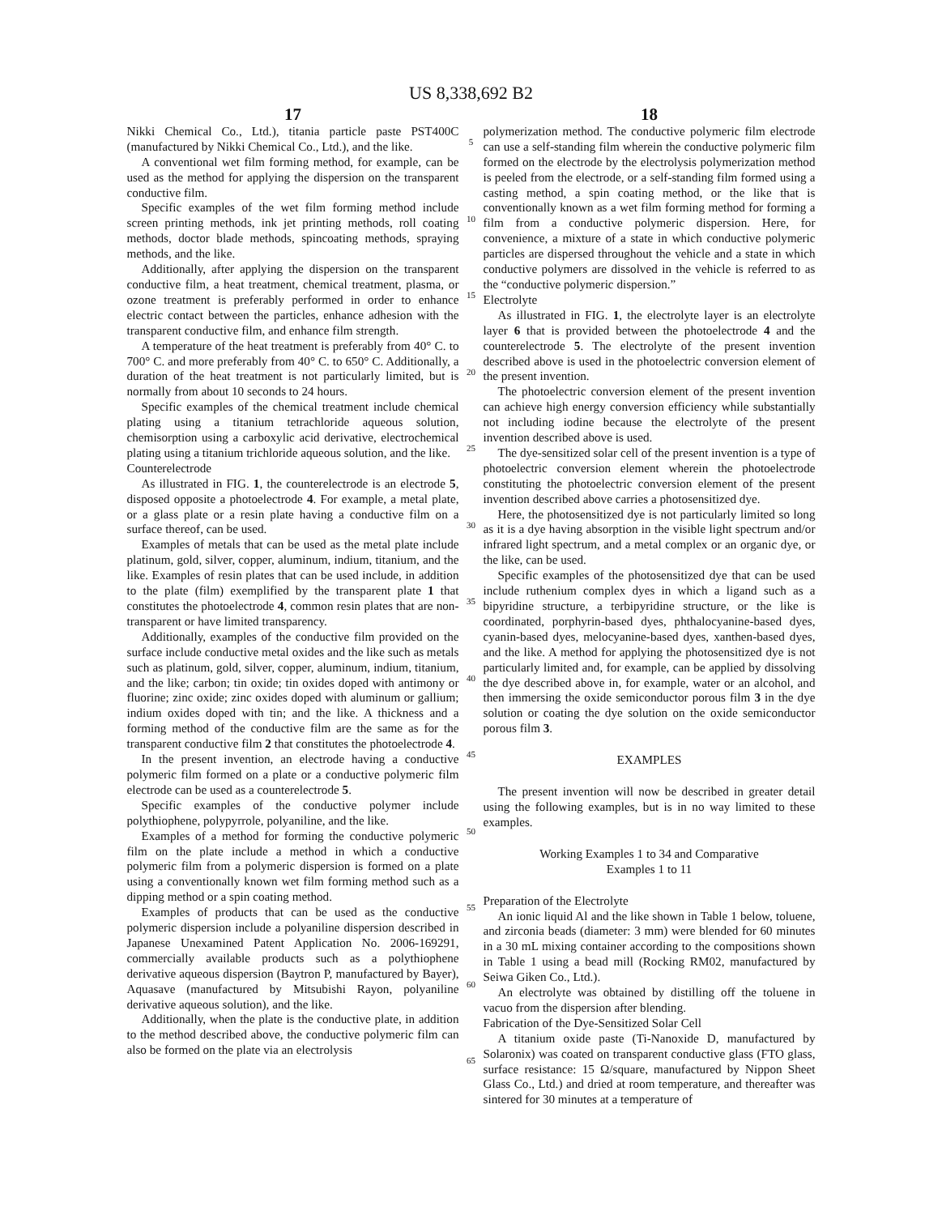US 8,338,692 B2
17
Nikki Chemical Co., Ltd.), titania particle paste PST400C (manufactured by Nikki Chemical Co., Ltd.), and the like.
A conventional wet film forming method, for example, can be used as the method for applying the dispersion on the transparent conductive film.
Specific examples of the wet film forming method include screen printing methods, ink jet printing methods, roll coating methods, doctor blade methods, spincoating methods, spraying methods, and the like.
Additionally, after applying the dispersion on the transparent conductive film, a heat treatment, chemical treatment, plasma, or ozone treatment is preferably performed in order to enhance electric contact between the particles, enhance adhesion with the transparent conductive film, and enhance film strength.
A temperature of the heat treatment is preferably from 40° C. to 700° C. and more preferably from 40° C. to 650° C. Additionally, a duration of the heat treatment is not particularly limited, but is normally from about 10 seconds to 24 hours.
Specific examples of the chemical treatment include chemical plating using a titanium tetrachloride aqueous solution, chemisorption using a carboxylic acid derivative, electrochemical plating using a titanium trichloride aqueous solution, and the like.
Counterelectrode
As illustrated in FIG. 1, the counterelectrode is an electrode 5, disposed opposite a photoelectrode 4. For example, a metal plate, or a glass plate or a resin plate having a conductive film on a surface thereof, can be used.
Examples of metals that can be used as the metal plate include platinum, gold, silver, copper, aluminum, indium, titanium, and the like. Examples of resin plates that can be used include, in addition to the plate (film) exemplified by the transparent plate 1 that constitutes the photoelectrode 4, common resin plates that are non-transparent or have limited transparency.
Additionally, examples of the conductive film provided on the surface include conductive metal oxides and the like such as metals such as platinum, gold, silver, copper, aluminum, indium, titanium, and the like; carbon; tin oxide; tin oxides doped with antimony or fluorine; zinc oxide; zinc oxides doped with aluminum or gallium; indium oxides doped with tin; and the like. A thickness and a forming method of the conductive film are the same as for the transparent conductive film 2 that constitutes the photoelectrode 4.
In the present invention, an electrode having a conductive polymeric film formed on a plate or a conductive polymeric film electrode can be used as a counterelectrode 5.
Specific examples of the conductive polymer include polythiophene, polypyrrole, polyaniline, and the like.
Examples of a method for forming the conductive polymeric film on the plate include a method in which a conductive polymeric film from a polymeric dispersion is formed on a plate using a conventionally known wet film forming method such as a dipping method or a spin coating method.
Examples of products that can be used as the conductive polymeric dispersion include a polyaniline dispersion described in Japanese Unexamined Patent Application No. 2006-169291, commercially available products such as a polythiophene derivative aqueous dispersion (Baytron P, manufactured by Bayer), Aquasave (manufactured by Mitsubishi Rayon, polyaniline derivative aqueous solution), and the like.
Additionally, when the plate is the conductive plate, in addition to the method described above, the conductive polymeric film can also be formed on the plate via an electrolysis
5
10
15
20
25
30
35
40
45
50
55
60
65
18
polymerization method. The conductive polymeric film electrode can use a self-standing film wherein the conductive polymeric film formed on the electrode by the electrolysis polymerization method is peeled from the electrode, or a self-standing film formed using a casting method, a spin coating method, or the like that is conventionally known as a wet film forming method for forming a film from a conductive polymeric dispersion. Here, for convenience, a mixture of a state in which conductive polymeric particles are dispersed throughout the vehicle and a state in which conductive polymers are dissolved in the vehicle is referred to as the “conductive polymeric dispersion.”
Electrolyte
As illustrated in FIG. 1, the electrolyte layer is an electrolyte layer 6 that is provided between the photoelectrode 4 and the counterelectrode 5. The electrolyte of the present invention described above is used in the photoelectric conversion element of the present invention.
The photoelectric conversion element of the present invention can achieve high energy conversion efficiency while substantially not including iodine because the electrolyte of the present invention described above is used.
The dye-sensitized solar cell of the present invention is a type of photoelectric conversion element wherein the photoelectrode constituting the photoelectric conversion element of the present invention described above carries a photosensitized dye.
Here, the photosensitized dye is not particularly limited so long as it is a dye having absorption in the visible light spectrum and/or infrared light spectrum, and a metal complex or an organic dye, or the like, can be used.
Specific examples of the photosensitized dye that can be used include ruthenium complex dyes in which a ligand such as a bipyridine structure, a terbipyridine structure, or the like is coordinated, porphyrin-based dyes, phthalocyanine-based dyes, cyanin-based dyes, melocyanine-based dyes, xanthen-based dyes, and the like. A method for applying the photosensitized dye is not particularly limited and, for example, can be applied by dissolving the dye described above in, for example, water or an alcohol, and then immersing the oxide semiconductor porous film 3 in the dye solution or coating the dye solution on the oxide semiconductor porous film 3.
EXAMPLES
The present invention will now be described in greater detail using the following examples, but is in no way limited to these examples.
Working Examples 1 to 34 and Comparative
Examples 1 to 11
Preparation of the Electrolyte
An ionic liquid Al and the like shown in Table 1 below, toluene, and zirconia beads (diameter: 3 mm) were blended for 60 minutes in a 30 mL mixing container according to the compositions shown in Table 1 using a bead mill (Rocking RM02, manufactured by Seiwa Giken Co., Ltd.).
An electrolyte was obtained by distilling off the toluene in vacuo from the dispersion after blending.
Fabrication of the Dye-Sensitized Solar Cell
A titanium oxide paste (Ti-Nanoxide D, manufactured by Solaronix) was coated on transparent conductive glass (FTO glass, surface resistance: 15 Ω/square, manufactured by Nippon Sheet Glass Co., Ltd.) and dried at room temperature, and thereafter was sintered for 30 minutes at a temperature of